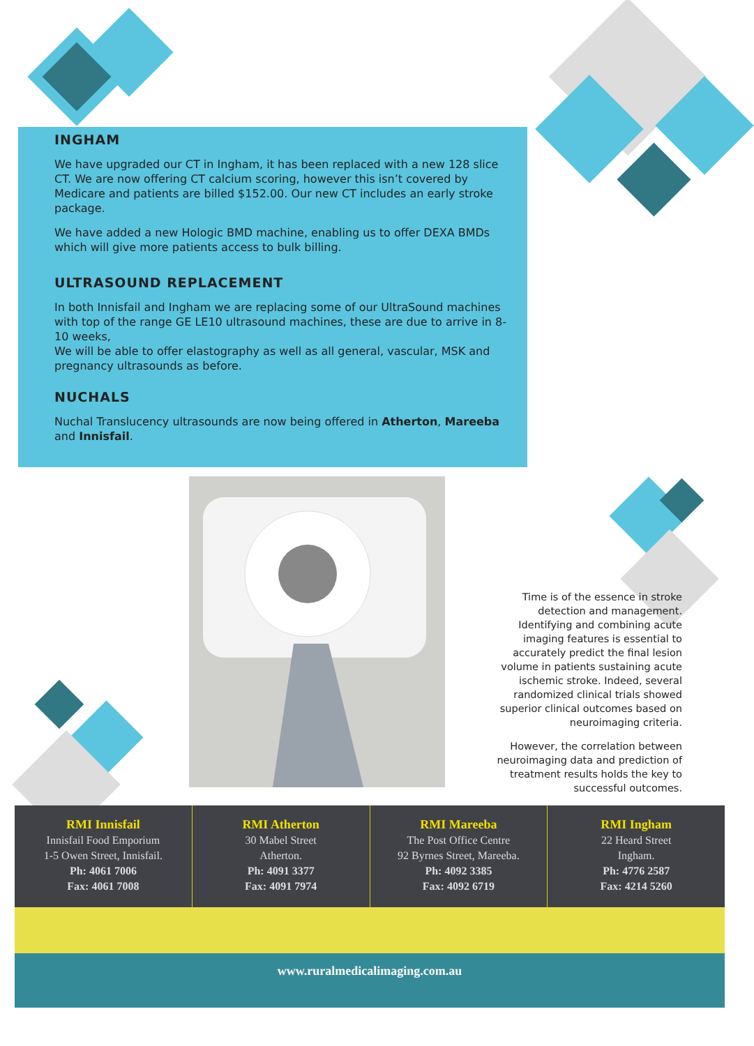INGHAM
We have upgraded our CT in Ingham, it has been replaced with a new 128 slice CT. We are now offering CT calcium scoring, however this isn’t covered by Medicare and patients are billed $152.00. Our new CT includes an early stroke package.
We have added a new Hologic BMD machine, enabling us to offer DEXA BMDs which will give more patients access to bulk billing.
ULTRASOUND REPLACEMENT
In both Innisfail and Ingham we are replacing some of our UltraSound machines with top of the range GE LE10 ultrasound machines, these are due to arrive in 8-10 weeks,
We will be able to offer elastography as well as all general, vascular, MSK and pregnancy ultrasounds as before.
NUCHALS
Nuchal Translucency ultrasounds are now being offered in Atherton, Mareeba and Innisfail.
Time is of the essence in stroke detection and management. Identifying and combining acute imaging features is essential to accurately predict the final lesion volume in patients sustaining acute ischemic stroke. Indeed, several randomized clinical trials showed superior clinical outcomes based on neuroimaging criteria.
However, the correlation between neuroimaging data and prediction of treatment results holds the key to successful outcomes.
RMI Innisfail
Innisfail Food Emporium
1-5 Owen Street, Innisfail.
Ph: 4061 7006
Fax: 4061 7008
RMI Atherton
30 Mabel Street
Atherton.
Ph: 4091 3377
Fax: 4091 7974
RMI Mareeba
The Post Office Centre
92 Byrnes Street, Mareeba.
Ph: 4092 3385
Fax: 4092 6719
RMI Ingham
22 Heard Street
Ingham.
Ph: 4776 2587
Fax: 4214 5260
www.ruralmedicalimaging.com.au